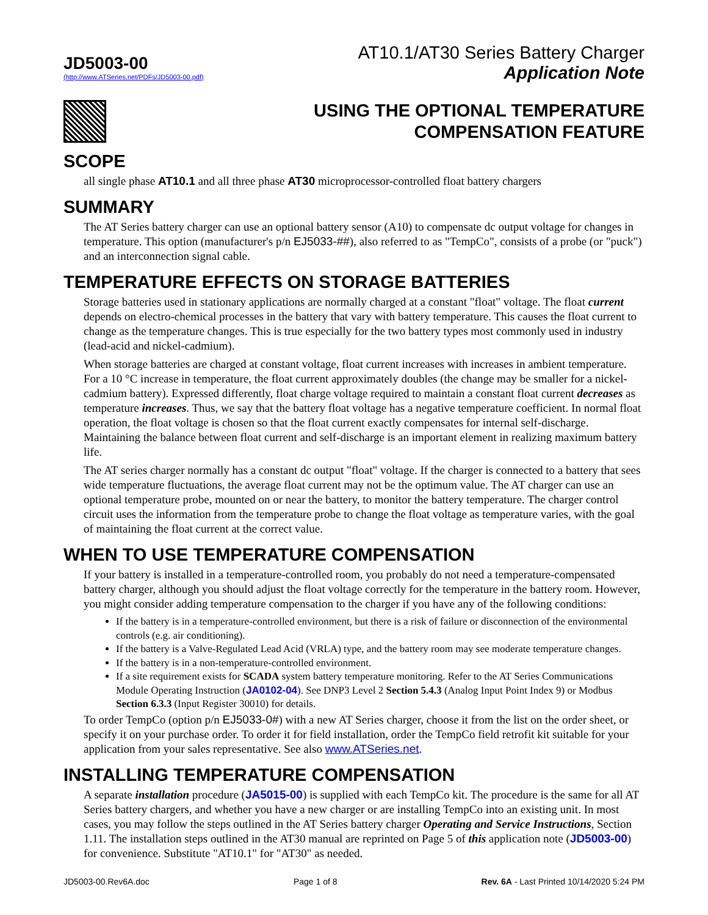JD5003-00
(http://www.ATSeries.net/PDFs/JD5003-00.pdf)
AT10.1/AT30 Series Battery Charger
Application Note
USING THE OPTIONAL TEMPERATURE
COMPENSATION FEATURE
SCOPE
all single phase AT10.1 and all three phase AT30 microprocessor-controlled float battery chargers
SUMMARY
The AT Series battery charger can use an optional battery sensor (A10) to compensate dc output voltage for changes in temperature. This option (manufacturer's p/n EJ5033-##), also referred to as "TempCo", consists of a probe (or "puck") and an interconnection signal cable.
TEMPERATURE EFFECTS ON STORAGE BATTERIES
Storage batteries used in stationary applications are normally charged at a constant "float" voltage. The float current depends on electro-chemical processes in the battery that vary with battery temperature. This causes the float current to change as the temperature changes. This is true especially for the two battery types most commonly used in industry (lead-acid and nickel-cadmium).
When storage batteries are charged at constant voltage, float current increases with increases in ambient temperature. For a 10 °C increase in temperature, the float current approximately doubles (the change may be smaller for a nickel-cadmium battery). Expressed differently, float charge voltage required to maintain a constant float current decreases as temperature increases. Thus, we say that the battery float voltage has a negative temperature coefficient. In normal float operation, the float voltage is chosen so that the float current exactly compensates for internal self-discharge. Maintaining the balance between float current and self-discharge is an important element in realizing maximum battery life.
The AT series charger normally has a constant dc output "float" voltage. If the charger is connected to a battery that sees wide temperature fluctuations, the average float current may not be the optimum value. The AT charger can use an optional temperature probe, mounted on or near the battery, to monitor the battery temperature. The charger control circuit uses the information from the temperature probe to change the float voltage as temperature varies, with the goal of maintaining the float current at the correct value.
WHEN TO USE TEMPERATURE COMPENSATION
If your battery is installed in a temperature-controlled room, you probably do not need a temperature-compensated battery charger, although you should adjust the float voltage correctly for the temperature in the battery room. However, you might consider adding temperature compensation to the charger if you have any of the following conditions:
If the battery is in a temperature-controlled environment, but there is a risk of failure or disconnection of the environmental controls (e.g. air conditioning).
If the battery is a Valve-Regulated Lead Acid (VRLA) type, and the battery room may see moderate temperature changes.
If the battery is in a non-temperature-controlled environment.
If a site requirement exists for SCADA system battery temperature monitoring. Refer to the AT Series Communications Module Operating Instruction (JA0102-04). See DNP3 Level 2 Section 5.4.3 (Analog Input Point Index 9) or Modbus Section 6.3.3 (Input Register 30010) for details.
To order TempCo (option p/n EJ5033-0#) with a new AT Series charger, choose it from the list on the order sheet, or specify it on your purchase order. To order it for field installation, order the TempCo field retrofit kit suitable for your application from your sales representative. See also www.ATSeries.net.
INSTALLING TEMPERATURE COMPENSATION
A separate installation procedure (JA5015-00) is supplied with each TempCo kit. The procedure is the same for all AT Series battery chargers, and whether you have a new charger or are installing TempCo into an existing unit. In most cases, you may follow the steps outlined in the AT Series battery charger Operating and Service Instructions, Section 1.11. The installation steps outlined in the AT30 manual are reprinted on Page 5 of this application note (JD5003-00) for convenience. Substitute "AT10.1" for "AT30" as needed.
JD5003-00.Rev6A.doc Page 1 of 8 Rev. 6A - Last Printed 10/14/2020 5:24 PM